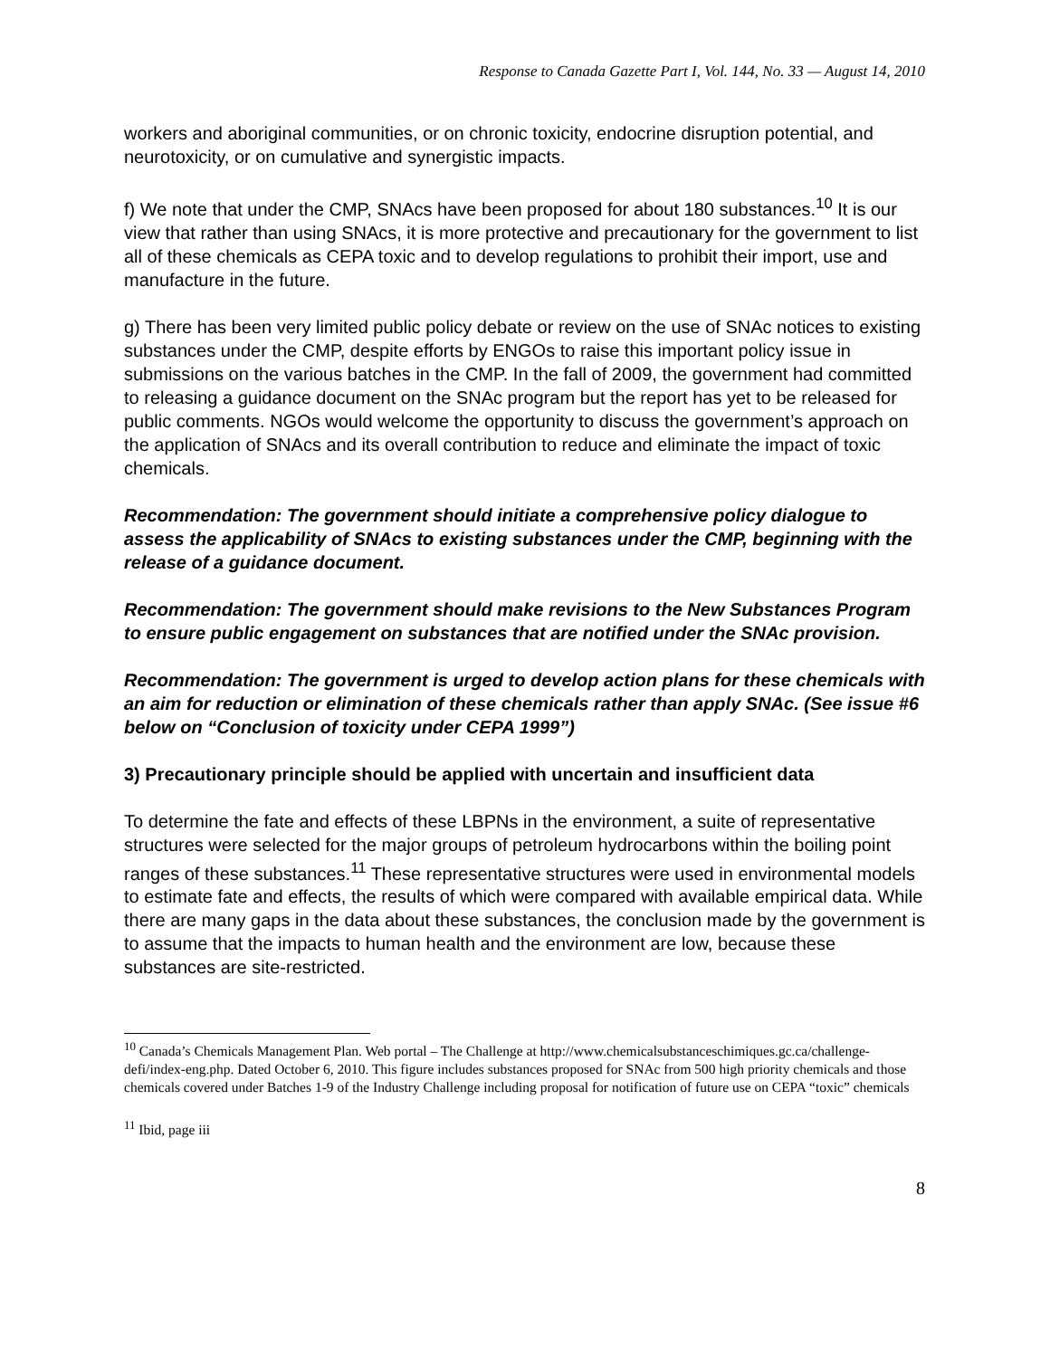Response to Canada Gazette Part I, Vol. 144, No. 33 — August 14, 2010
workers and aboriginal communities, or on chronic toxicity, endocrine disruption potential, and neurotoxicity, or on cumulative and synergistic impacts.
f) We note that under the CMP, SNAcs have been proposed for about 180 substances.<sup>10</sup> It is our view that rather than using SNAcs, it is more protective and precautionary for the government to list all of these chemicals as CEPA toxic and to develop regulations to prohibit their import, use and manufacture in the future.
g) There has been very limited public policy debate or review on the use of SNAc notices to existing substances under the CMP, despite efforts by ENGOs to raise this important policy issue in submissions on the various batches in the CMP. In the fall of 2009, the government had committed to releasing a guidance document on the SNAc program but the report has yet to be released for public comments. NGOs would welcome the opportunity to discuss the government’s approach on the application of SNAcs and its overall contribution to reduce and eliminate the impact of toxic chemicals.
Recommendation: The government should initiate a comprehensive policy dialogue to assess the applicability of SNAcs to existing substances under the CMP, beginning with the release of a guidance document.
Recommendation: The government should make revisions to the New Substances Program to ensure public engagement on substances that are notified under the SNAc provision.
Recommendation: The government is urged to develop action plans for these chemicals with an aim for reduction or elimination of these chemicals rather than apply SNAc. (See issue #6 below on “Conclusion of toxicity under CEPA 1999”)
3) Precautionary principle should be applied with uncertain and insufficient data
To determine the fate and effects of these LBPNs in the environment, a suite of representative structures were selected for the major groups of petroleum hydrocarbons within the boiling point ranges of these substances.<sup>11</sup> These representative structures were used in environmental models to estimate fate and effects, the results of which were compared with available empirical data. While there are many gaps in the data about these substances, the conclusion made by the government is to assume that the impacts to human health and the environment are low, because these substances are site-restricted.
<sup>10</sup> Canada’s Chemicals Management Plan. Web portal – The Challenge at http://www.chemicalsubstanceschimiques.gc.ca/challenge-defi/index-eng.php. Dated October 6, 2010. This figure includes substances proposed for SNAc from 500 high priority chemicals and those chemicals covered under Batches 1-9 of the Industry Challenge including proposal for notification of future use on CEPA “toxic” chemicals
<sup>11</sup> Ibid, page iii
8